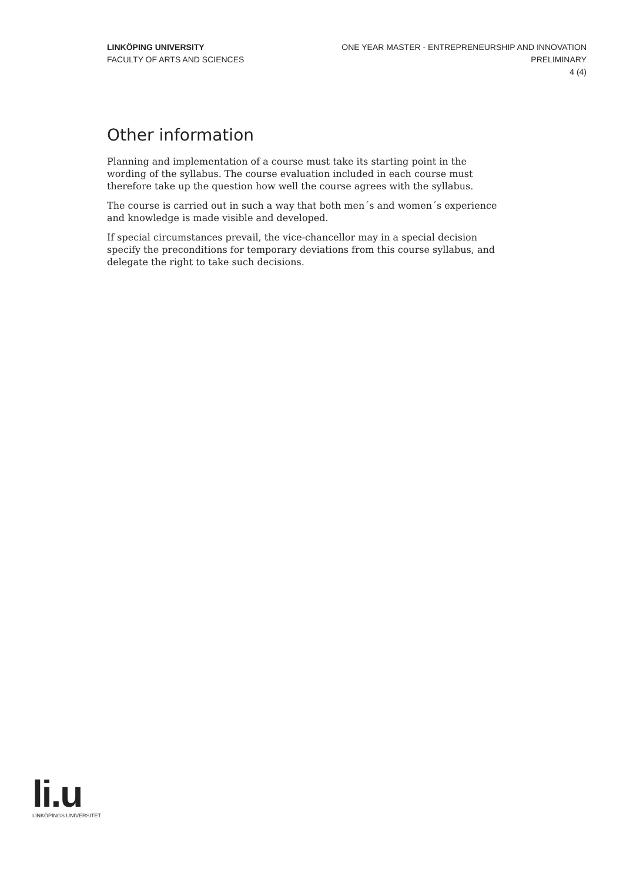LINKÖPING UNIVERSITY
FACULTY OF ARTS AND SCIENCES
ONE YEAR MASTER - ENTREPRENEURSHIP AND INNOVATION
PRELIMINARY
4 (4)
Other information
Planning and implementation of a course must take its starting point in the wording of the syllabus. The course evaluation included in each course must therefore take up the question how well the course agrees with the syllabus.
The course is carried out in such a way that both men´s and women´s experience and knowledge is made visible and developed.
If special circumstances prevail, the vice-chancellor may in a special decision specify the preconditions for temporary deviations from this course syllabus, and delegate the right to take such decisions.
li.u
LINKÖPINGS UNIVERSITET